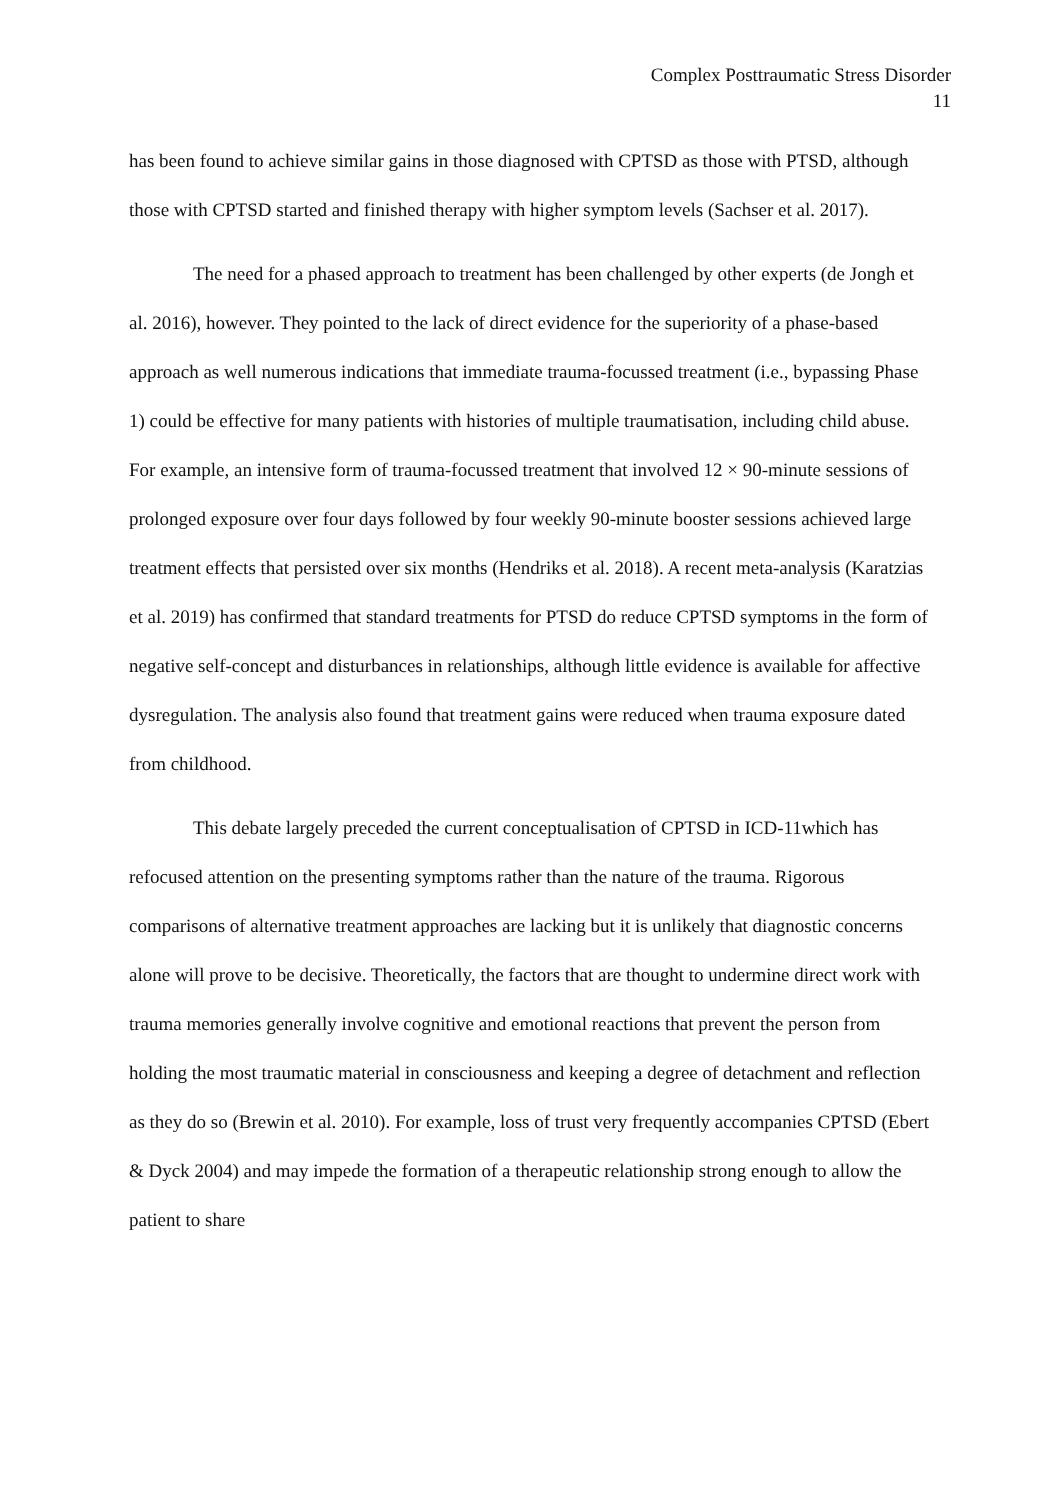Complex Posttraumatic Stress Disorder
11
has been found to achieve similar gains in those diagnosed with CPTSD as those with PTSD, although those with CPTSD started and finished therapy with higher symptom levels (Sachser et al. 2017).
The need for a phased approach to treatment has been challenged by other experts (de Jongh et al. 2016), however. They pointed to the lack of direct evidence for the superiority of a phase-based approach as well numerous indications that immediate trauma-focussed treatment (i.e., bypassing Phase 1) could be effective for many patients with histories of multiple traumatisation, including child abuse. For example, an intensive form of trauma-focussed treatment that involved 12 × 90-minute sessions of prolonged exposure over four days followed by four weekly 90-minute booster sessions achieved large treatment effects that persisted over six months (Hendriks et al. 2018). A recent meta-analysis (Karatzias et al. 2019) has confirmed that standard treatments for PTSD do reduce CPTSD symptoms in the form of negative self-concept and disturbances in relationships, although little evidence is available for affective dysregulation. The analysis also found that treatment gains were reduced when trauma exposure dated from childhood.
This debate largely preceded the current conceptualisation of CPTSD in ICD-11which has refocused attention on the presenting symptoms rather than the nature of the trauma. Rigorous comparisons of alternative treatment approaches are lacking but it is unlikely that diagnostic concerns alone will prove to be decisive. Theoretically, the factors that are thought to undermine direct work with trauma memories generally involve cognitive and emotional reactions that prevent the person from holding the most traumatic material in consciousness and keeping a degree of detachment and reflection as they do so (Brewin et al. 2010). For example, loss of trust very frequently accompanies CPTSD (Ebert & Dyck 2004) and may impede the formation of a therapeutic relationship strong enough to allow the patient to share